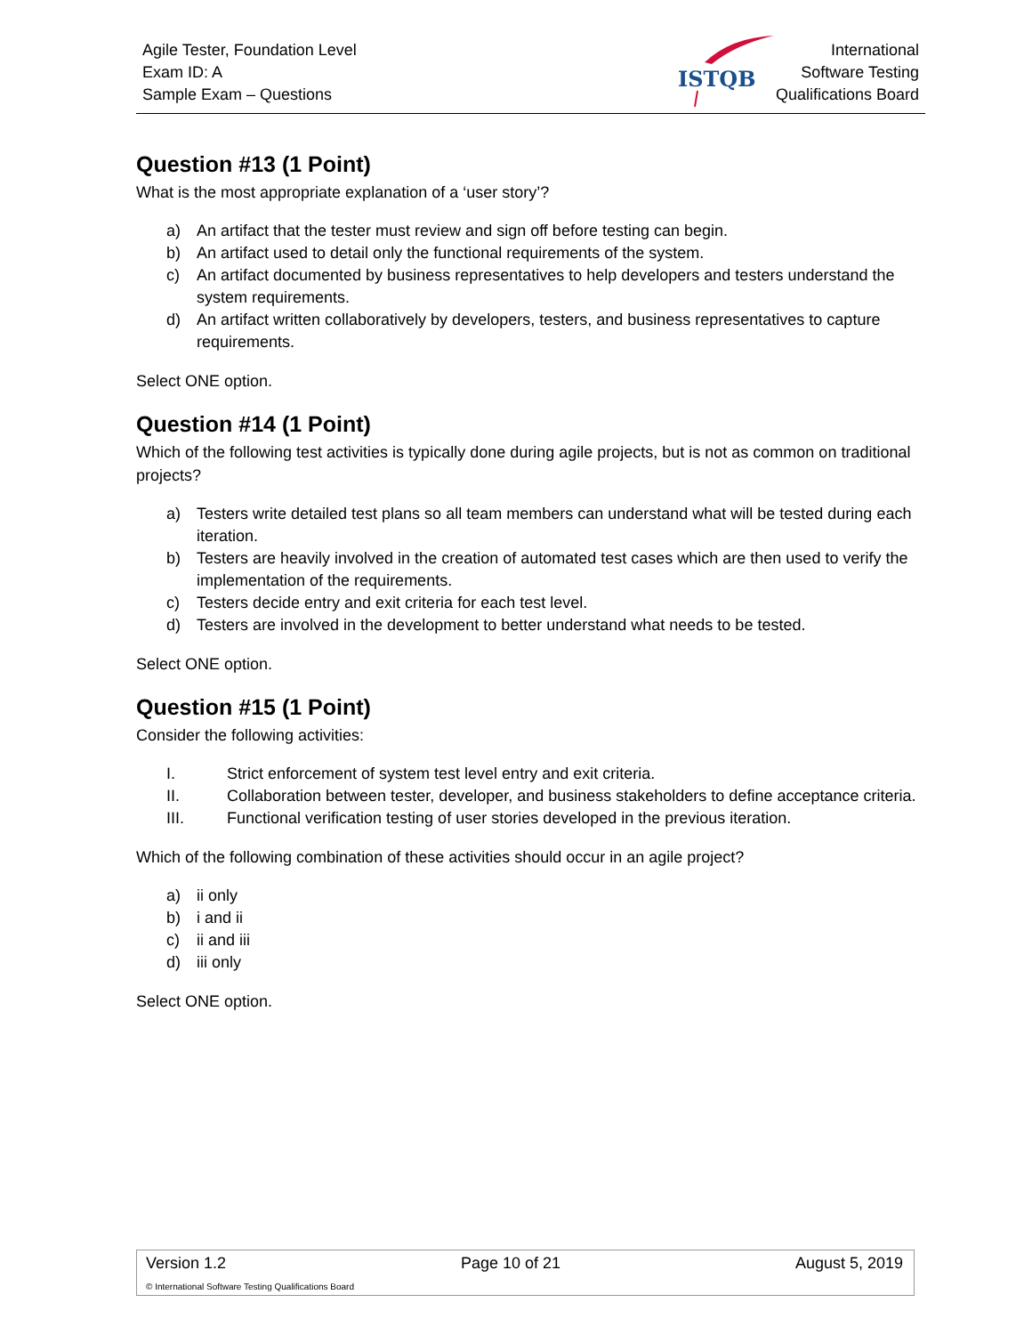Agile Tester, Foundation Level
Exam ID: A
Sample Exam – Questions
ISTQB
International
Software Testing
Qualifications Board
Question #13 (1 Point)
What is the most appropriate explanation of a ‘user story’?
a) An artifact that the tester must review and sign off before testing can begin.
b) An artifact used to detail only the functional requirements of the system.
c) An artifact documented by business representatives to help developers and testers understand the system requirements.
d) An artifact written collaboratively by developers, testers, and business representatives to capture requirements.
Select ONE option.
Question #14 (1 Point)
Which of the following test activities is typically done during agile projects, but is not as common on traditional projects?
a) Testers write detailed test plans so all team members can understand what will be tested during each iteration.
b) Testers are heavily involved in the creation of automated test cases which are then used to verify the implementation of the requirements.
c) Testers decide entry and exit criteria for each test level.
d) Testers are involved in the development to better understand what needs to be tested.
Select ONE option.
Question #15 (1 Point)
Consider the following activities:
I. Strict enforcement of system test level entry and exit criteria.
II. Collaboration between tester, developer, and business stakeholders to define acceptance criteria.
III. Functional verification testing of user stories developed in the previous iteration.
Which of the following combination of these activities should occur in an agile project?
a) ii only
b) i and ii
c) ii and iii
d) iii only
Select ONE option.
Version 1.2 Page 10 of 21 August 5, 2019
© International Software Testing Qualifications Board